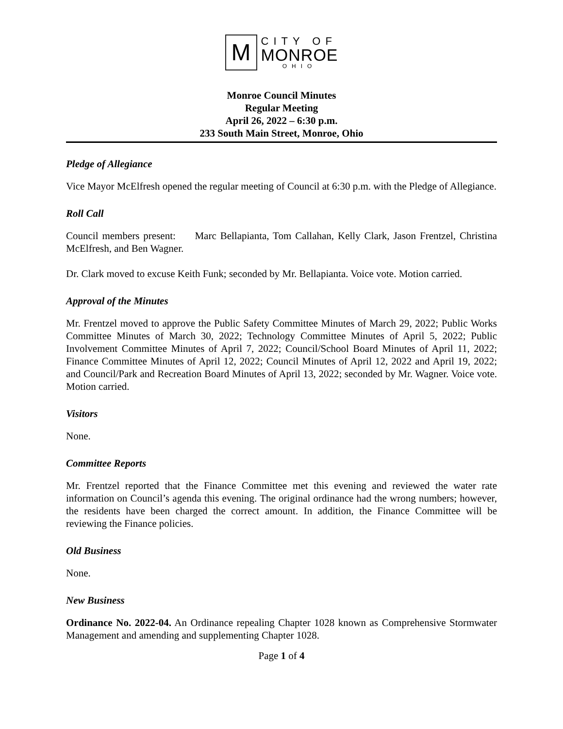M
CITY OF
MONROE
OHIO
Monroe Council Minutes
Regular Meeting
April 26, 2022 – 6:30 p.m.
233 South Main Street, Monroe, Ohio
Pledge of Allegiance
Vice Mayor McElfresh opened the regular meeting of Council at 6:30 p.m. with the Pledge of Allegiance.
Roll Call
Council members present: Marc Bellapianta, Tom Callahan, Kelly Clark, Jason Frentzel, Christina McElfresh, and Ben Wagner.
Dr. Clark moved to excuse Keith Funk; seconded by Mr. Bellapianta. Voice vote. Motion carried.
Approval of the Minutes
Mr. Frentzel moved to approve the Public Safety Committee Minutes of March 29, 2022; Public Works Committee Minutes of March 30, 2022; Technology Committee Minutes of April 5, 2022; Public Involvement Committee Minutes of April 7, 2022; Council/School Board Minutes of April 11, 2022; Finance Committee Minutes of April 12, 2022; Council Minutes of April 12, 2022 and April 19, 2022; and Council/Park and Recreation Board Minutes of April 13, 2022; seconded by Mr. Wagner. Voice vote. Motion carried.
Visitors
None.
Committee Reports
Mr. Frentzel reported that the Finance Committee met this evening and reviewed the water rate information on Council’s agenda this evening. The original ordinance had the wrong numbers; however, the residents have been charged the correct amount. In addition, the Finance Committee will be reviewing the Finance policies.
Old Business
None.
New Business
Ordinance No. 2022-04. An Ordinance repealing Chapter 1028 known as Comprehensive Stormwater Management and amending and supplementing Chapter 1028.
Page 1 of 4